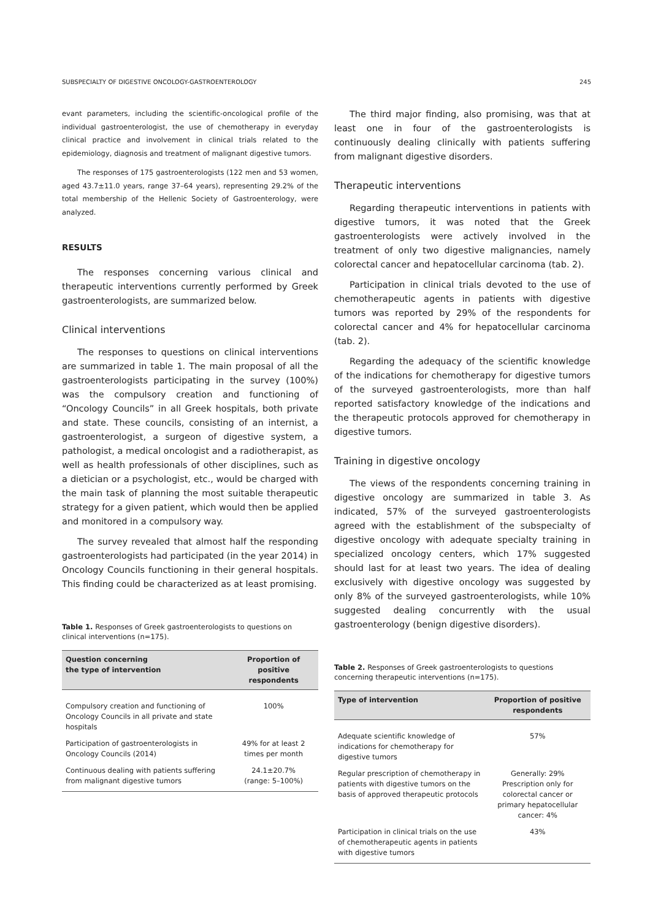SUBSPECIALTY OF DIGESTIVE ONCOLOGY-GASTROENTEROLOGY 245
evant parameters, including the scientific-oncological profile of the individual gastroenterologist, the use of chemotherapy in everyday clinical practice and involvement in clinical trials related to the epidemiology, diagnosis and treatment of malignant digestive tumors.
The responses of 175 gastroenterologists (122 men and 53 women, aged 43.7±11.0 years, range 37–64 years), representing 29.2% of the total membership of the Hellenic Society of Gastroenterology, were analyzed.
RESULTS
The responses concerning various clinical and therapeutic interventions currently performed by Greek gastroenterologists, are summarized below.
Clinical interventions
The responses to questions on clinical interventions are summarized in table 1. The main proposal of all the gastroenterologists participating in the survey (100%) was the compulsory creation and functioning of “Oncology Councils” in all Greek hospitals, both private and state. These councils, consisting of an internist, a gastroenterologist, a surgeon of digestive system, a pathologist, a medical oncologist and a radiotherapist, as well as health professionals of other disciplines, such as a dietician or a psychologist, etc., would be charged with the main task of planning the most suitable therapeutic strategy for a given patient, which would then be applied and monitored in a compulsory way.
The survey revealed that almost half the responding gastroenterologists had participated (in the year 2014) in Oncology Councils functioning in their general hospitals. This finding could be characterized as at least promising.
Table 1. Responses of Greek gastroenterologists to questions on clinical interventions (n=175).
| Question concerning the type of intervention | Proportion of positive respondents |
| --- | --- |
| Compulsory creation and functioning of Oncology Councils in all private and state hospitals | 100% |
| Participation of gastroenterologists in Oncology Councils (2014) | 49% for at least 2 times per month |
| Continuous dealing with patients suffering from malignant digestive tumors | 24.1±20.7% (range: 5–100%) |
The third major finding, also promising, was that at least one in four of the gastroenterologists is continuously dealing clinically with patients suffering from malignant digestive disorders.
Therapeutic interventions
Regarding therapeutic interventions in patients with digestive tumors, it was noted that the Greek gastroenterologists were actively involved in the treatment of only two digestive malignancies, namely colorectal cancer and hepatocellular carcinoma (tab. 2).
Participation in clinical trials devoted to the use of chemotherapeutic agents in patients with digestive tumors was reported by 29% of the respondents for colorectal cancer and 4% for hepatocellular carcinoma (tab. 2).
Regarding the adequacy of the scientific knowledge of the indications for chemotherapy for digestive tumors of the surveyed gastroenterologists, more than half reported satisfactory knowledge of the indications and the therapeutic protocols approved for chemotherapy in digestive tumors.
Training in digestive oncology
The views of the respondents concerning training in digestive oncology are summarized in table 3. As indicated, 57% of the surveyed gastroenterologists agreed with the establishment of the subspecialty of digestive oncology with adequate specialty training in specialized oncology centers, which 17% suggested should last for at least two years. The idea of dealing exclusively with digestive oncology was suggested by only 8% of the surveyed gastroenterologists, while 10% suggested dealing concurrently with the usual gastroenterology (benign digestive disorders).
Table 2. Responses of Greek gastroenterologists to questions concerning therapeutic interventions (n=175).
| Type of intervention | Proportion of positive respondents |
| --- | --- |
| Adequate scientific knowledge of indications for chemotherapy for digestive tumors | 57% |
| Regular prescription of chemotherapy in patients with digestive tumors on the basis of approved therapeutic protocols | Generally: 29% Prescription only for colorectal cancer or primary hepatocellular cancer: 4% |
| Participation in clinical trials on the use of chemotherapeutic agents in patients with digestive tumors | 43% |